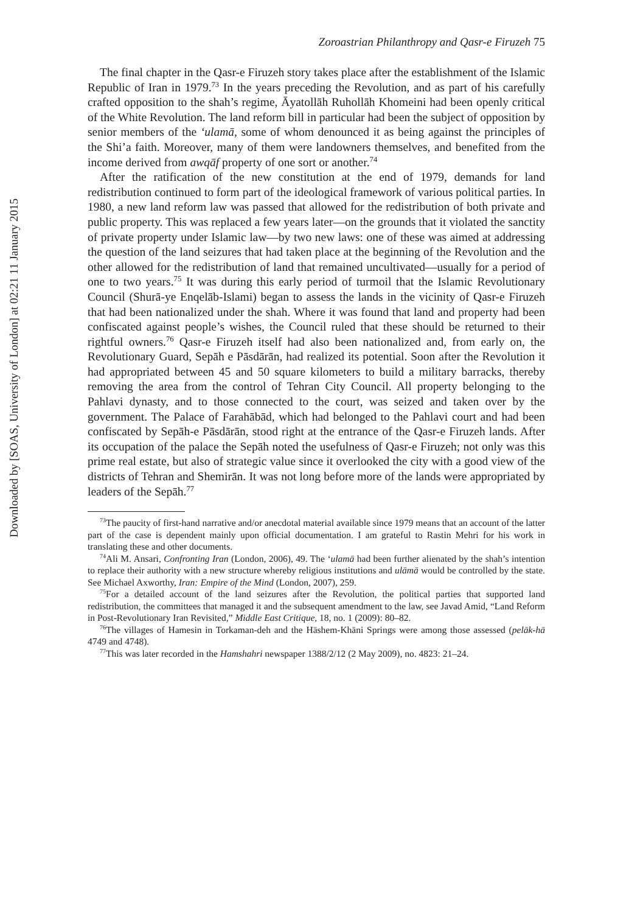Downloaded by [SOAS, University of London] at 02:21 11 January 2015
Zoroastrian Philanthropy and Qasr-e Firuzeh 75
The final chapter in the Qasr-e Firuzeh story takes place after the establishment of the Islamic Republic of Iran in 1979.<sup>73</sup> In the years preceding the Revolution, and as part of his carefully crafted opposition to the shah’s regime, Āyatollāh Ruhollāh Khomeini had been openly critical of the White Revolution. The land reform bill in particular had been the subject of opposition by senior members of the ‘ulamā, some of whom denounced it as being against the principles of the Shi’a faith. Moreover, many of them were landowners themselves, and benefited from the income derived from awqāf property of one sort or another.<sup>74</sup>
After the ratification of the new constitution at the end of 1979, demands for land redistribution continued to form part of the ideological framework of various political parties. In 1980, a new land reform law was passed that allowed for the redistribution of both private and public property. This was replaced a few years later—on the grounds that it violated the sanctity of private property under Islamic law—by two new laws: one of these was aimed at addressing the question of the land seizures that had taken place at the beginning of the Revolution and the other allowed for the redistribution of land that remained uncultivated—usually for a period of one to two years.<sup>75</sup> It was during this early period of turmoil that the Islamic Revolutionary Council (Shurā-ye Enqelāb-Islami) began to assess the lands in the vicinity of Qasr-e Firuzeh that had been nationalized under the shah. Where it was found that land and property had been confiscated against people’s wishes, the Council ruled that these should be returned to their rightful owners.<sup>76</sup> Qasr-e Firuzeh itself had also been nationalized and, from early on, the Revolutionary Guard, Sepāh e Pāsdārān, had realized its potential. Soon after the Revolution it had appropriated between 45 and 50 square kilometers to build a military barracks, thereby removing the area from the control of Tehran City Council. All property belonging to the Pahlavi dynasty, and to those connected to the court, was seized and taken over by the government. The Palace of Farahābād, which had belonged to the Pahlavi court and had been confiscated by Sepāh-e Pāsdārān, stood right at the entrance of the Qasr-e Firuzeh lands. After its occupation of the palace the Sepāh noted the usefulness of Qasr-e Firuzeh; not only was this prime real estate, but also of strategic value since it overlooked the city with a good view of the districts of Tehran and Shemirān. It was not long before more of the lands were appropriated by leaders of the Sepāh.<sup>77</sup>
<sup>73</sup> The paucity of first-hand narrative and/or anecdotal material available since 1979 means that an account of the latter part of the case is dependent mainly upon official documentation. I am grateful to Rastin Mehri for his work in translating these and other documents.
<sup>74</sup> Ali M. Ansari, Confronting Iran (London, 2006), 49. The ‘ulamā had been further alienated by the shah’s intention to replace their authority with a new structure whereby religious institutions and ulāmā would be controlled by the state. See Michael Axworthy, Iran: Empire of the Mind (London, 2007), 259.
<sup>75</sup> For a detailed account of the land seizures after the Revolution, the political parties that supported land redistribution, the committees that managed it and the subsequent amendment to the law, see Javad Amid, “Land Reform in Post-Revolutionary Iran Revisited,” Middle East Critique, 18, no. 1 (2009): 80–82.
<sup>76</sup> The villages of Hamesin in Torkaman-deh and the Hāshem-Khāni Springs were among those assessed (pelāk-hā 4749 and 4748).
<sup>77</sup> This was later recorded in the Hamshahri newspaper 1388/2/12 (2 May 2009), no. 4823: 21–24.